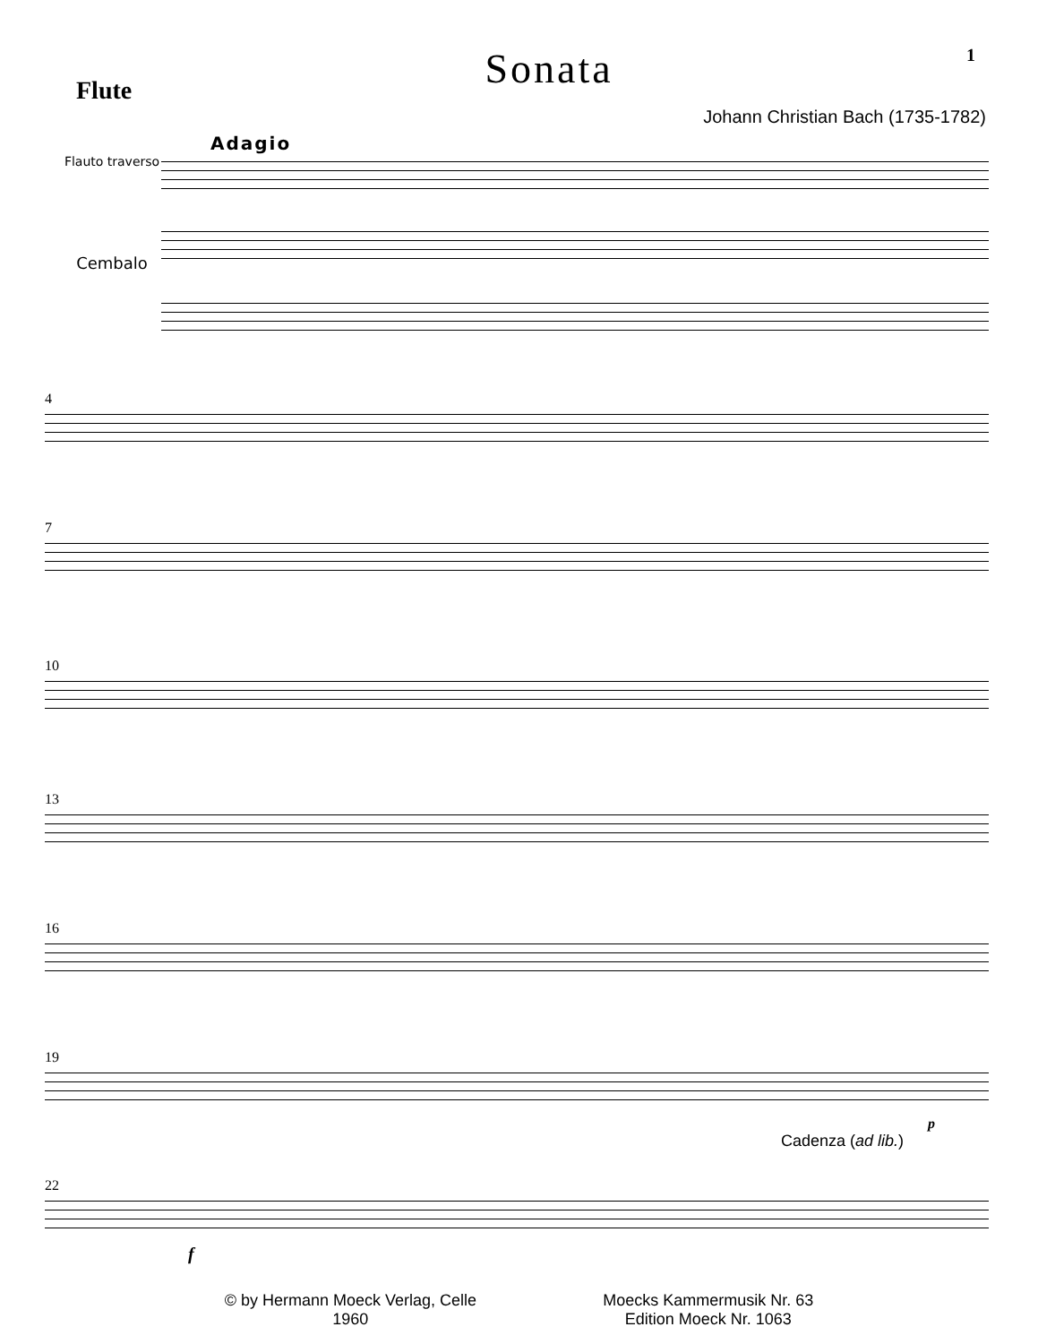Flute
Sonata
1
Johann Christian Bach (1735-1782)
Adagio
Flauto traverso
Cembalo
4
7
10
13
16
19
p
Cadenza (ad lib.)
22
f
© by Hermann Moeck Verlag, Celle
1960
Moecks Kammermusik Nr. 63
Edition Moeck Nr. 1063